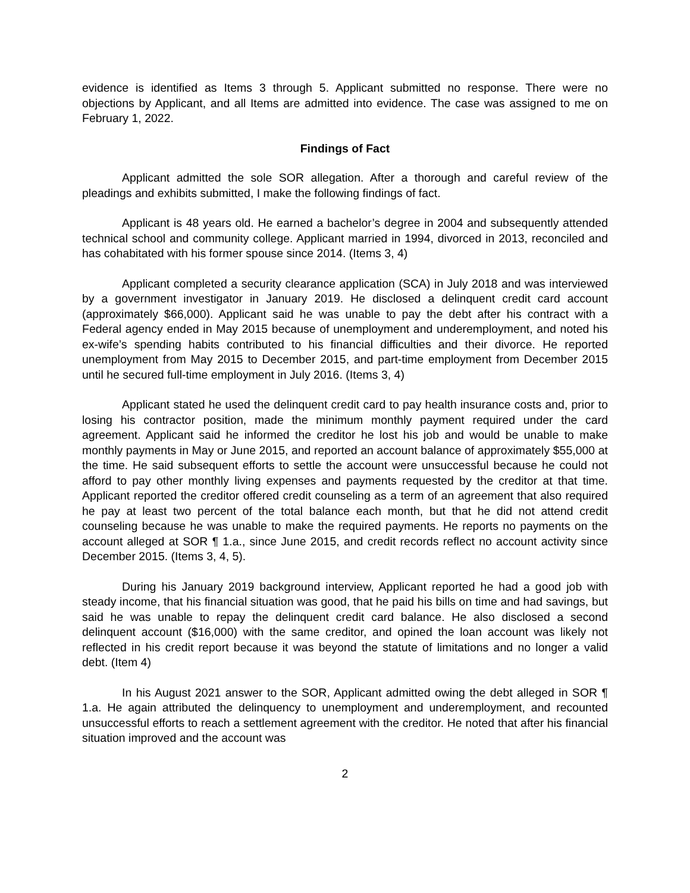evidence is identified as Items 3 through 5. Applicant submitted no response. There were no objections by Applicant, and all Items are admitted into evidence. The case was assigned to me on February 1, 2022.
Findings of Fact
Applicant admitted the sole SOR allegation. After a thorough and careful review of the pleadings and exhibits submitted, I make the following findings of fact.
Applicant is 48 years old. He earned a bachelor’s degree in 2004 and subsequently attended technical school and community college. Applicant married in 1994, divorced in 2013, reconciled and has cohabitated with his former spouse since 2014. (Items 3, 4)
Applicant completed a security clearance application (SCA) in July 2018 and was interviewed by a government investigator in January 2019. He disclosed a delinquent credit card account (approximately $66,000). Applicant said he was unable to pay the debt after his contract with a Federal agency ended in May 2015 because of unemployment and underemployment, and noted his ex-wife’s spending habits contributed to his financial difficulties and their divorce. He reported unemployment from May 2015 to December 2015, and part-time employment from December 2015 until he secured full-time employment in July 2016. (Items 3, 4)
Applicant stated he used the delinquent credit card to pay health insurance costs and, prior to losing his contractor position, made the minimum monthly payment required under the card agreement. Applicant said he informed the creditor he lost his job and would be unable to make monthly payments in May or June 2015, and reported an account balance of approximately $55,000 at the time. He said subsequent efforts to settle the account were unsuccessful because he could not afford to pay other monthly living expenses and payments requested by the creditor at that time. Applicant reported the creditor offered credit counseling as a term of an agreement that also required he pay at least two percent of the total balance each month, but that he did not attend credit counseling because he was unable to make the required payments. He reports no payments on the account alleged at SOR ¶ 1.a., since June 2015, and credit records reflect no account activity since December 2015. (Items 3, 4, 5).
During his January 2019 background interview, Applicant reported he had a good job with steady income, that his financial situation was good, that he paid his bills on time and had savings, but said he was unable to repay the delinquent credit card balance. He also disclosed a second delinquent account ($16,000) with the same creditor, and opined the loan account was likely not reflected in his credit report because it was beyond the statute of limitations and no longer a valid debt. (Item 4)
In his August 2021 answer to the SOR, Applicant admitted owing the debt alleged in SOR ¶ 1.a. He again attributed the delinquency to unemployment and underemployment, and recounted unsuccessful efforts to reach a settlement agreement with the creditor. He noted that after his financial situation improved and the account was
2